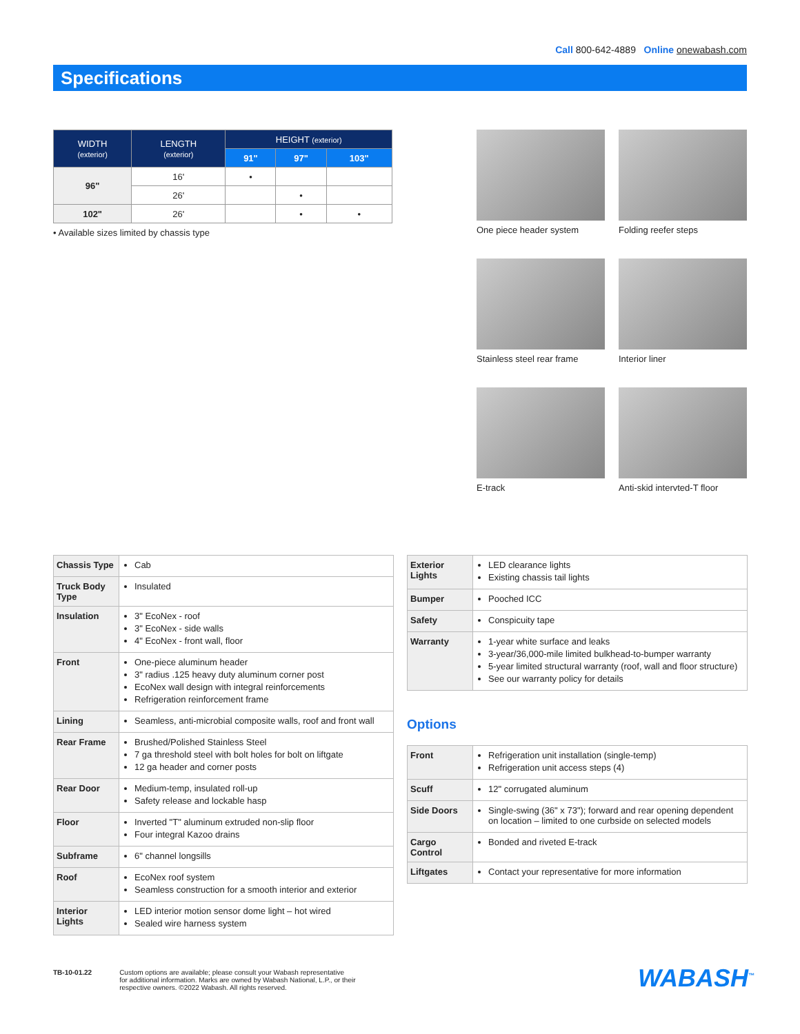Call 800-642-4889 Online onewabash.com
Specifications
| WIDTH (exterior) | LENGTH (exterior) | HEIGHT (exterior) | | |
| --- | --- | --- | --- | --- |
| | | 91" | 97" | 103" |
| 96" | 16' | • | | |
| | 26' | | • | |
| 102" | 26' | | • | • |
• Available sizes limited by chassis type
One piece header system
Folding reefer steps
Stainless steel rear frame
Interior liner
E-track
Anti-skid intervted-T floor
| Chassis Type | Cab |
| Truck Body Type | Insulated |
| Insulation | 3" EcoNex - roof 3" EcoNex - side walls 4" EcoNex - front wall, floor |
| Front | One-piece aluminum header 3" radius .125 heavy duty aluminum corner post EcoNex wall design with integral reinforcements Refrigeration reinforcement frame |
| Lining | Seamless, anti-microbial composite walls, roof and front wall |
| Rear Frame | Brushed/Polished Stainless Steel 7 ga threshold steel with bolt holes for bolt on liftgate 12 ga header and corner posts |
| Rear Door | Medium-temp, insulated roll-up Safety release and lockable hasp |
| Floor | Inverted "T" aluminum extruded non-slip floor Four integral Kazoo drains |
| Subframe | 6" channel longsills |
| Roof | EcoNex roof system Seamless construction for a smooth interior and exterior |
| Interior Lights | LED interior motion sensor dome light – hot wired Sealed wire harness system |
| Exterior Lights | LED clearance lights Existing chassis tail lights |
| Bumper | Pooched ICC |
| Safety | Conspicuity tape |
| Warranty | 1-year white surface and leaks 3-year/36,000-mile limited bulkhead-to-bumper warranty 5-year limited structural warranty (roof, wall and floor structure) See our warranty policy for details |
Options
| Front | Refrigeration unit installation (single-temp) Refrigeration unit access steps (4) |
| Scuff | 12" corrugated aluminum |
| Side Doors | Single-swing (36" x 73"); forward and rear opening dependent on location – limited to one curbside on selected models |
| Cargo Control | Bonded and riveted E-track |
| Liftgates | Contact your representative for more information |
TB-10-01.22 Custom options are available; please consult your Wabash representative
for additional information. Marks are owned by Wabash National, L.P., or their
respective owners. ©2022 Wabash. All rights reserved.
WABASH<sup>™</sup>